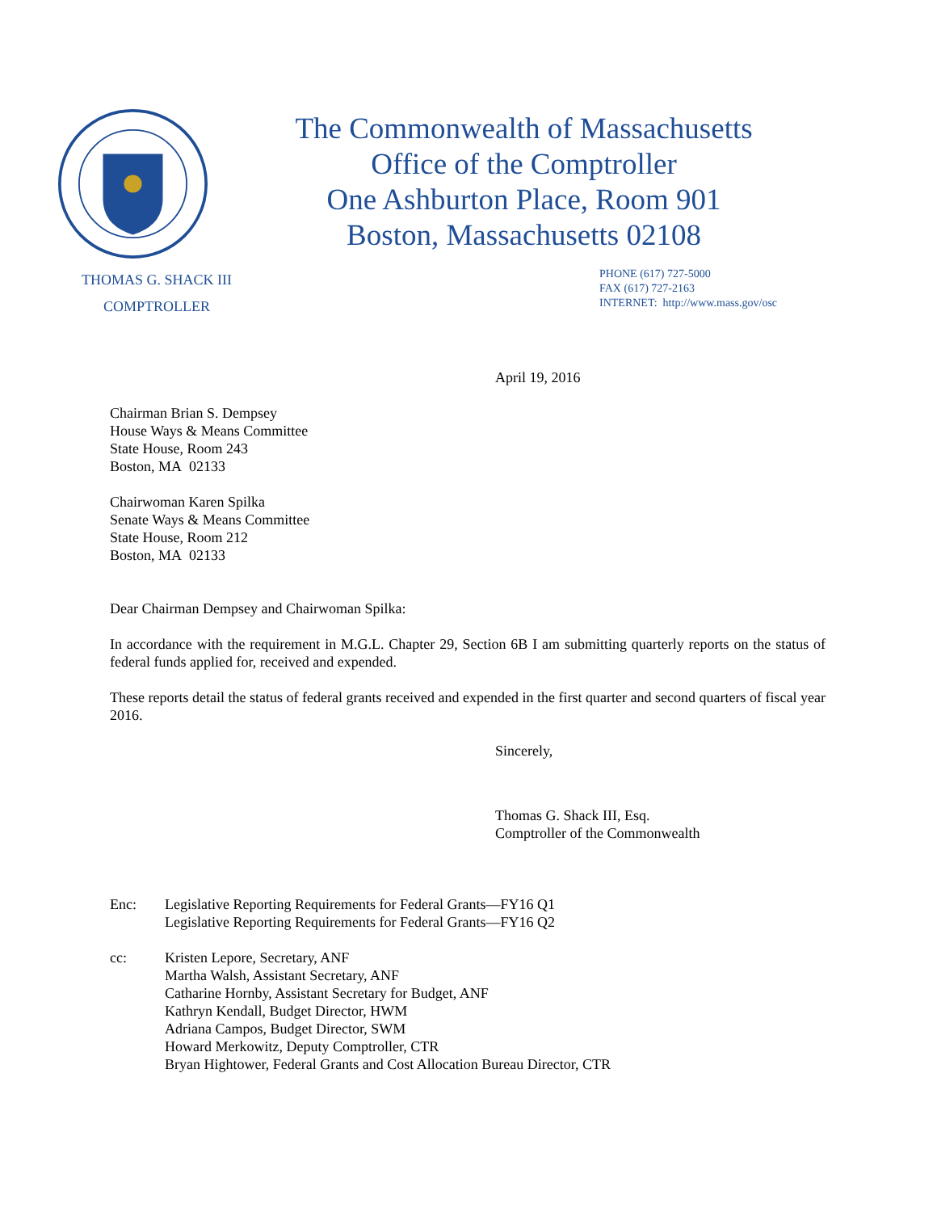The Commonwealth of Massachusetts
Office of the Comptroller
One Ashburton Place, Room 901
Boston, Massachusetts 02108
THOMAS G. SHACK III
COMPTROLLER
PHONE (617) 727-5000
FAX (617) 727-2163
INTERNET: http://www.mass.gov/osc
April 19, 2016
Chairman Brian S. Dempsey
House Ways & Means Committee
State House, Room 243
Boston, MA 02133
Chairwoman Karen Spilka
Senate Ways & Means Committee
State House, Room 212
Boston, MA 02133
Dear Chairman Dempsey and Chairwoman Spilka:
In accordance with the requirement in M.G.L. Chapter 29, Section 6B I am submitting quarterly reports on the status of federal funds applied for, received and expended.
These reports detail the status of federal grants received and expended in the first quarter and second quarters of fiscal year 2016.
Sincerely,
Thomas G. Shack III, Esq.
Comptroller of the Commonwealth
Enc: Legislative Reporting Requirements for Federal Grants—FY16 Q1
Legislative Reporting Requirements for Federal Grants—FY16 Q2
cc: Kristen Lepore, Secretary, ANF
Martha Walsh, Assistant Secretary, ANF
Catharine Hornby, Assistant Secretary for Budget, ANF
Kathryn Kendall, Budget Director, HWM
Adriana Campos, Budget Director, SWM
Howard Merkowitz, Deputy Comptroller, CTR
Bryan Hightower, Federal Grants and Cost Allocation Bureau Director, CTR